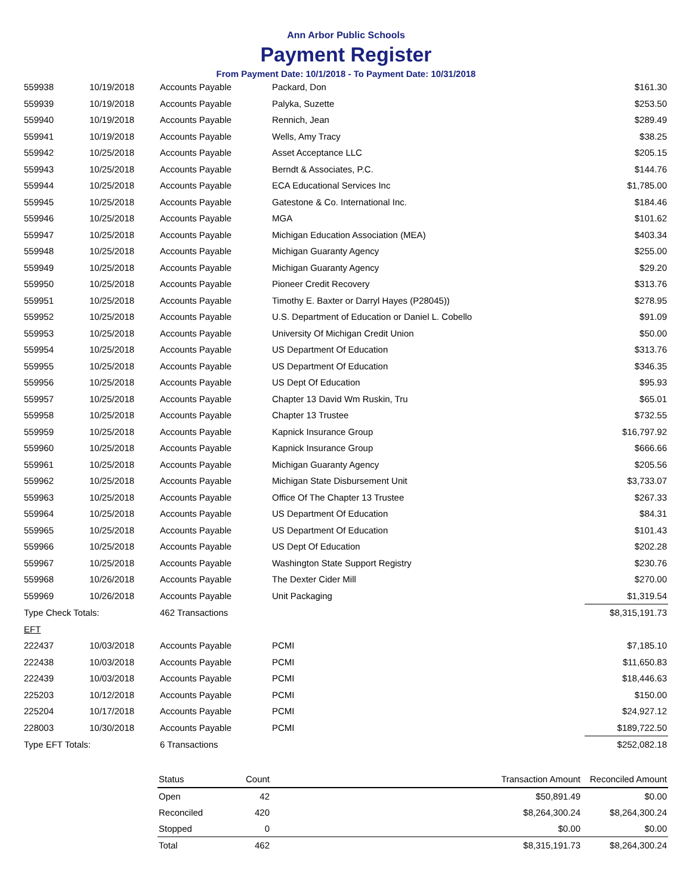Ann Arbor Public Schools
Payment Register
From Payment Date: 10/1/2018 - To Payment Date: 10/31/2018
| 559938 | 10/19/2018 | Accounts Payable | Packard, Don | $161.30 |
| 559939 | 10/19/2018 | Accounts Payable | Palyka, Suzette | $253.50 |
| 559940 | 10/19/2018 | Accounts Payable | Rennich, Jean | $289.49 |
| 559941 | 10/19/2018 | Accounts Payable | Wells, Amy Tracy | $38.25 |
| 559942 | 10/25/2018 | Accounts Payable | Asset Acceptance LLC | $205.15 |
| 559943 | 10/25/2018 | Accounts Payable | Berndt & Associates, P.C. | $144.76 |
| 559944 | 10/25/2018 | Accounts Payable | ECA Educational Services Inc | $1,785.00 |
| 559945 | 10/25/2018 | Accounts Payable | Gatestone & Co. International Inc. | $184.46 |
| 559946 | 10/25/2018 | Accounts Payable | MGA | $101.62 |
| 559947 | 10/25/2018 | Accounts Payable | Michigan Education Association (MEA) | $403.34 |
| 559948 | 10/25/2018 | Accounts Payable | Michigan Guaranty Agency | $255.00 |
| 559949 | 10/25/2018 | Accounts Payable | Michigan Guaranty Agency | $29.20 |
| 559950 | 10/25/2018 | Accounts Payable | Pioneer Credit Recovery | $313.76 |
| 559951 | 10/25/2018 | Accounts Payable | Timothy E. Baxter or Darryl Hayes (P28045)) | $278.95 |
| 559952 | 10/25/2018 | Accounts Payable | U.S. Department of Education or Daniel L. Cobello | $91.09 |
| 559953 | 10/25/2018 | Accounts Payable | University Of Michigan Credit Union | $50.00 |
| 559954 | 10/25/2018 | Accounts Payable | US Department Of Education | $313.76 |
| 559955 | 10/25/2018 | Accounts Payable | US Department Of Education | $346.35 |
| 559956 | 10/25/2018 | Accounts Payable | US Dept Of Education | $95.93 |
| 559957 | 10/25/2018 | Accounts Payable | Chapter 13 David Wm Ruskin, Tru | $65.01 |
| 559958 | 10/25/2018 | Accounts Payable | Chapter 13 Trustee | $732.55 |
| 559959 | 10/25/2018 | Accounts Payable | Kapnick Insurance Group | $16,797.92 |
| 559960 | 10/25/2018 | Accounts Payable | Kapnick Insurance Group | $666.66 |
| 559961 | 10/25/2018 | Accounts Payable | Michigan Guaranty Agency | $205.56 |
| 559962 | 10/25/2018 | Accounts Payable | Michigan State Disbursement Unit | $3,733.07 |
| 559963 | 10/25/2018 | Accounts Payable | Office Of The Chapter 13 Trustee | $267.33 |
| 559964 | 10/25/2018 | Accounts Payable | US Department Of Education | $84.31 |
| 559965 | 10/25/2018 | Accounts Payable | US Department Of Education | $101.43 |
| 559966 | 10/25/2018 | Accounts Payable | US Dept Of Education | $202.28 |
| 559967 | 10/25/2018 | Accounts Payable | Washington State Support Registry | $230.76 |
| 559968 | 10/26/2018 | Accounts Payable | The Dexter Cider Mill | $270.00 |
| 559969 | 10/26/2018 | Accounts Payable | Unit Packaging | $1,319.54 |
| Type Check Totals: | | 462 Transactions | | $8,315,191.73 |
| EFT | | | | |
| 222437 | 10/03/2018 | Accounts Payable | PCMI | $7,185.10 |
| 222438 | 10/03/2018 | Accounts Payable | PCMI | $11,650.83 |
| 222439 | 10/03/2018 | Accounts Payable | PCMI | $18,446.63 |
| 225203 | 10/12/2018 | Accounts Payable | PCMI | $150.00 |
| 225204 | 10/17/2018 | Accounts Payable | PCMI | $24,927.12 |
| 228003 | 10/30/2018 | Accounts Payable | PCMI | $189,722.50 |
| Type EFT Totals: | | 6 Transactions | | $252,082.18 |
| Status | Count | Transaction Amount | Reconciled Amount |
| --- | --- | --- | --- |
| Open | 42 | $50,891.49 | $0.00 |
| Reconciled | 420 | $8,264,300.24 | $8,264,300.24 |
| Stopped | 0 | $0.00 | $0.00 |
| Total | 462 | $8,315,191.73 | $8,264,300.24 |